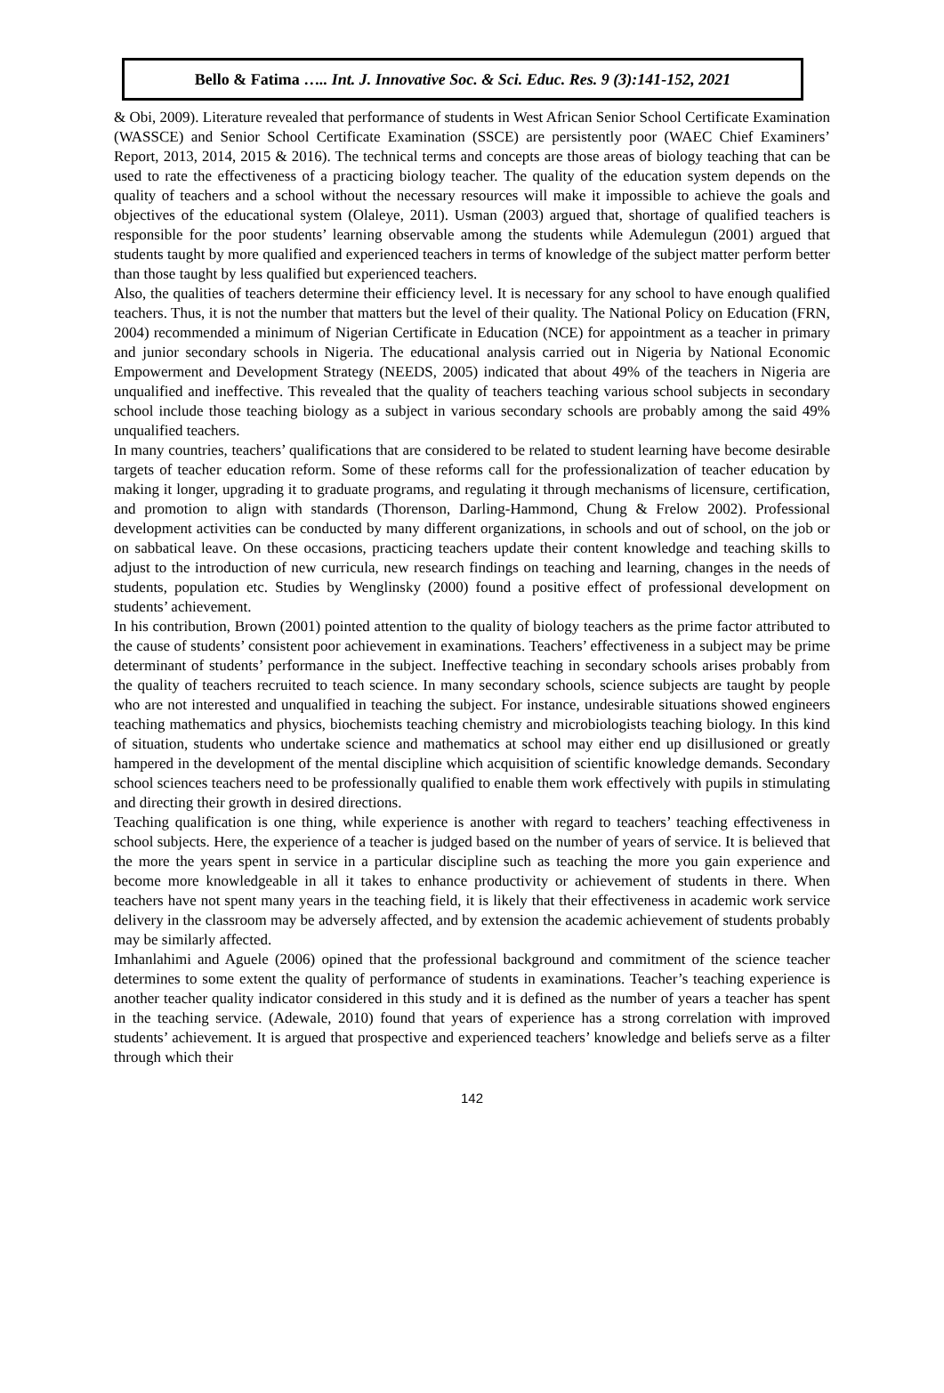Bello & Fatima ….. Int. J. Innovative Soc. & Sci. Educ. Res. 9 (3):141-152, 2021
& Obi, 2009). Literature revealed that performance of students in West African Senior School Certificate Examination (WASSCE) and Senior School Certificate Examination (SSCE) are persistently poor (WAEC Chief Examiners’ Report, 2013, 2014, 2015 & 2016). The technical terms and concepts are those areas of biology teaching that can be used to rate the effectiveness of a practicing biology teacher. The quality of the education system depends on the quality of teachers and a school without the necessary resources will make it impossible to achieve the goals and objectives of the educational system (Olaleye, 2011). Usman (2003) argued that, shortage of qualified teachers is responsible for the poor students’ learning observable among the students while Ademulegun (2001) argued that students taught by more qualified and experienced teachers in terms of knowledge of the subject matter perform better than those taught by less qualified but experienced teachers.
Also, the qualities of teachers determine their efficiency level. It is necessary for any school to have enough qualified teachers. Thus, it is not the number that matters but the level of their quality. The National Policy on Education (FRN, 2004) recommended a minimum of Nigerian Certificate in Education (NCE) for appointment as a teacher in primary and junior secondary schools in Nigeria. The educational analysis carried out in Nigeria by National Economic Empowerment and Development Strategy (NEEDS, 2005) indicated that about 49% of the teachers in Nigeria are unqualified and ineffective. This revealed that the quality of teachers teaching various school subjects in secondary school include those teaching biology as a subject in various secondary schools are probably among the said 49% unqualified teachers.
In many countries, teachers’ qualifications that are considered to be related to student learning have become desirable targets of teacher education reform. Some of these reforms call for the professionalization of teacher education by making it longer, upgrading it to graduate programs, and regulating it through mechanisms of licensure, certification, and promotion to align with standards (Thorenson, Darling-Hammond, Chung & Frelow 2002). Professional development activities can be conducted by many different organizations, in schools and out of school, on the job or on sabbatical leave. On these occasions, practicing teachers update their content knowledge and teaching skills to adjust to the introduction of new curricula, new research findings on teaching and learning, changes in the needs of students, population etc. Studies by Wenglinsky (2000) found a positive effect of professional development on students’ achievement.
In his contribution, Brown (2001) pointed attention to the quality of biology teachers as the prime factor attributed to the cause of students’ consistent poor achievement in examinations. Teachers’ effectiveness in a subject may be prime determinant of students’ performance in the subject. Ineffective teaching in secondary schools arises probably from the quality of teachers recruited to teach science. In many secondary schools, science subjects are taught by people who are not interested and unqualified in teaching the subject. For instance, undesirable situations showed engineers teaching mathematics and physics, biochemists teaching chemistry and microbiologists teaching biology. In this kind of situation, students who undertake science and mathematics at school may either end up disillusioned or greatly hampered in the development of the mental discipline which acquisition of scientific knowledge demands. Secondary school sciences teachers need to be professionally qualified to enable them work effectively with pupils in stimulating and directing their growth in desired directions.
Teaching qualification is one thing, while experience is another with regard to teachers’ teaching effectiveness in school subjects. Here, the experience of a teacher is judged based on the number of years of service. It is believed that the more the years spent in service in a particular discipline such as teaching the more you gain experience and become more knowledgeable in all it takes to enhance productivity or achievement of students in there. When teachers have not spent many years in the teaching field, it is likely that their effectiveness in academic work service delivery in the classroom may be adversely affected, and by extension the academic achievement of students probably may be similarly affected.
Imhanlahimi and Aguele (2006) opined that the professional background and commitment of the science teacher determines to some extent the quality of performance of students in examinations. Teacher’s teaching experience is another teacher quality indicator considered in this study and it is defined as the number of years a teacher has spent in the teaching service. (Adewale, 2010) found that years of experience has a strong correlation with improved students’ achievement. It is argued that prospective and experienced teachers’ knowledge and beliefs serve as a filter through which their
142